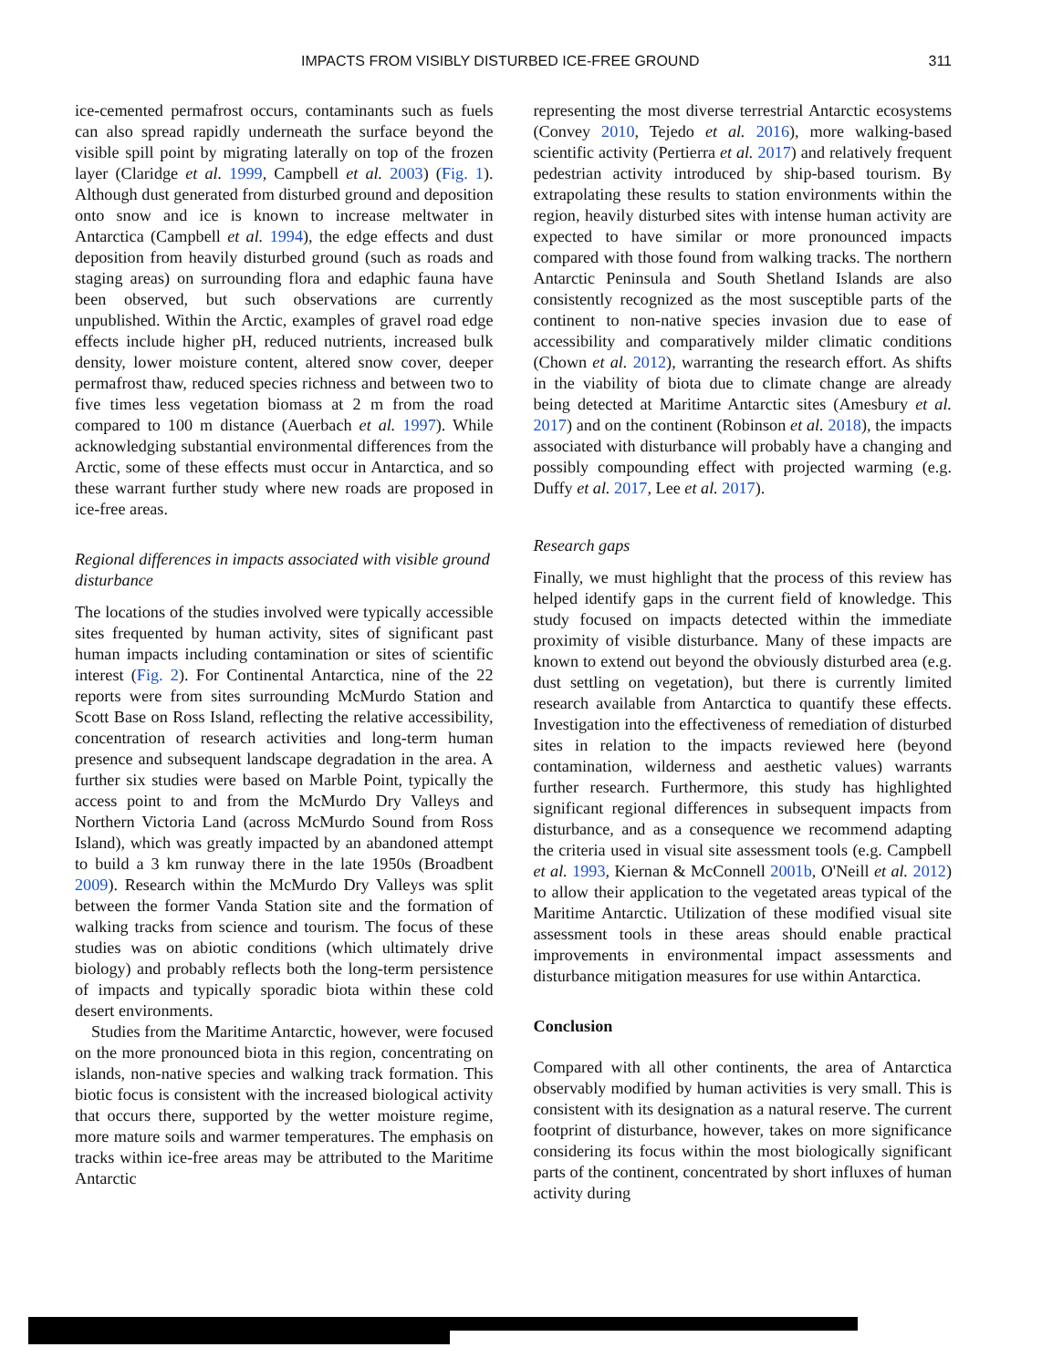IMPACTS FROM VISIBLY DISTURBED ICE-FREE GROUND 311
ice-cemented permafrost occurs, contaminants such as fuels can also spread rapidly underneath the surface beyond the visible spill point by migrating laterally on top of the frozen layer (Claridge et al. 1999, Campbell et al. 2003) (Fig. 1). Although dust generated from disturbed ground and deposition onto snow and ice is known to increase meltwater in Antarctica (Campbell et al. 1994), the edge effects and dust deposition from heavily disturbed ground (such as roads and staging areas) on surrounding flora and edaphic fauna have been observed, but such observations are currently unpublished. Within the Arctic, examples of gravel road edge effects include higher pH, reduced nutrients, increased bulk density, lower moisture content, altered snow cover, deeper permafrost thaw, reduced species richness and between two to five times less vegetation biomass at 2 m from the road compared to 100 m distance (Auerbach et al. 1997). While acknowledging substantial environmental differences from the Arctic, some of these effects must occur in Antarctica, and so these warrant further study where new roads are proposed in ice-free areas.
Regional differences in impacts associated with visible ground disturbance
The locations of the studies involved were typically accessible sites frequented by human activity, sites of significant past human impacts including contamination or sites of scientific interest (Fig. 2). For Continental Antarctica, nine of the 22 reports were from sites surrounding McMurdo Station and Scott Base on Ross Island, reflecting the relative accessibility, concentration of research activities and long-term human presence and subsequent landscape degradation in the area. A further six studies were based on Marble Point, typically the access point to and from the McMurdo Dry Valleys and Northern Victoria Land (across McMurdo Sound from Ross Island), which was greatly impacted by an abandoned attempt to build a 3 km runway there in the late 1950s (Broadbent 2009). Research within the McMurdo Dry Valleys was split between the former Vanda Station site and the formation of walking tracks from science and tourism. The focus of these studies was on abiotic conditions (which ultimately drive biology) and probably reflects both the long-term persistence of impacts and typically sporadic biota within these cold desert environments.
Studies from the Maritime Antarctic, however, were focused on the more pronounced biota in this region, concentrating on islands, non-native species and walking track formation. This biotic focus is consistent with the increased biological activity that occurs there, supported by the wetter moisture regime, more mature soils and warmer temperatures. The emphasis on tracks within ice-free areas may be attributed to the Maritime Antarctic
representing the most diverse terrestrial Antarctic ecosystems (Convey 2010, Tejedo et al. 2016), more walking-based scientific activity (Pertierra et al. 2017) and relatively frequent pedestrian activity introduced by ship-based tourism. By extrapolating these results to station environments within the region, heavily disturbed sites with intense human activity are expected to have similar or more pronounced impacts compared with those found from walking tracks. The northern Antarctic Peninsula and South Shetland Islands are also consistently recognized as the most susceptible parts of the continent to non-native species invasion due to ease of accessibility and comparatively milder climatic conditions (Chown et al. 2012), warranting the research effort. As shifts in the viability of biota due to climate change are already being detected at Maritime Antarctic sites (Amesbury et al. 2017) and on the continent (Robinson et al. 2018), the impacts associated with disturbance will probably have a changing and possibly compounding effect with projected warming (e.g. Duffy et al. 2017, Lee et al. 2017).
Research gaps
Finally, we must highlight that the process of this review has helped identify gaps in the current field of knowledge. This study focused on impacts detected within the immediate proximity of visible disturbance. Many of these impacts are known to extend out beyond the obviously disturbed area (e.g. dust settling on vegetation), but there is currently limited research available from Antarctica to quantify these effects. Investigation into the effectiveness of remediation of disturbed sites in relation to the impacts reviewed here (beyond contamination, wilderness and aesthetic values) warrants further research. Furthermore, this study has highlighted significant regional differences in subsequent impacts from disturbance, and as a consequence we recommend adapting the criteria used in visual site assessment tools (e.g. Campbell et al. 1993, Kiernan & McConnell 2001b, O'Neill et al. 2012) to allow their application to the vegetated areas typical of the Maritime Antarctic. Utilization of these modified visual site assessment tools in these areas should enable practical improvements in environmental impact assessments and disturbance mitigation measures for use within Antarctica.
Conclusion
Compared with all other continents, the area of Antarctica observably modified by human activities is very small. This is consistent with its designation as a natural reserve. The current footprint of disturbance, however, takes on more significance considering its focus within the most biologically significant parts of the continent, concentrated by short influxes of human activity during